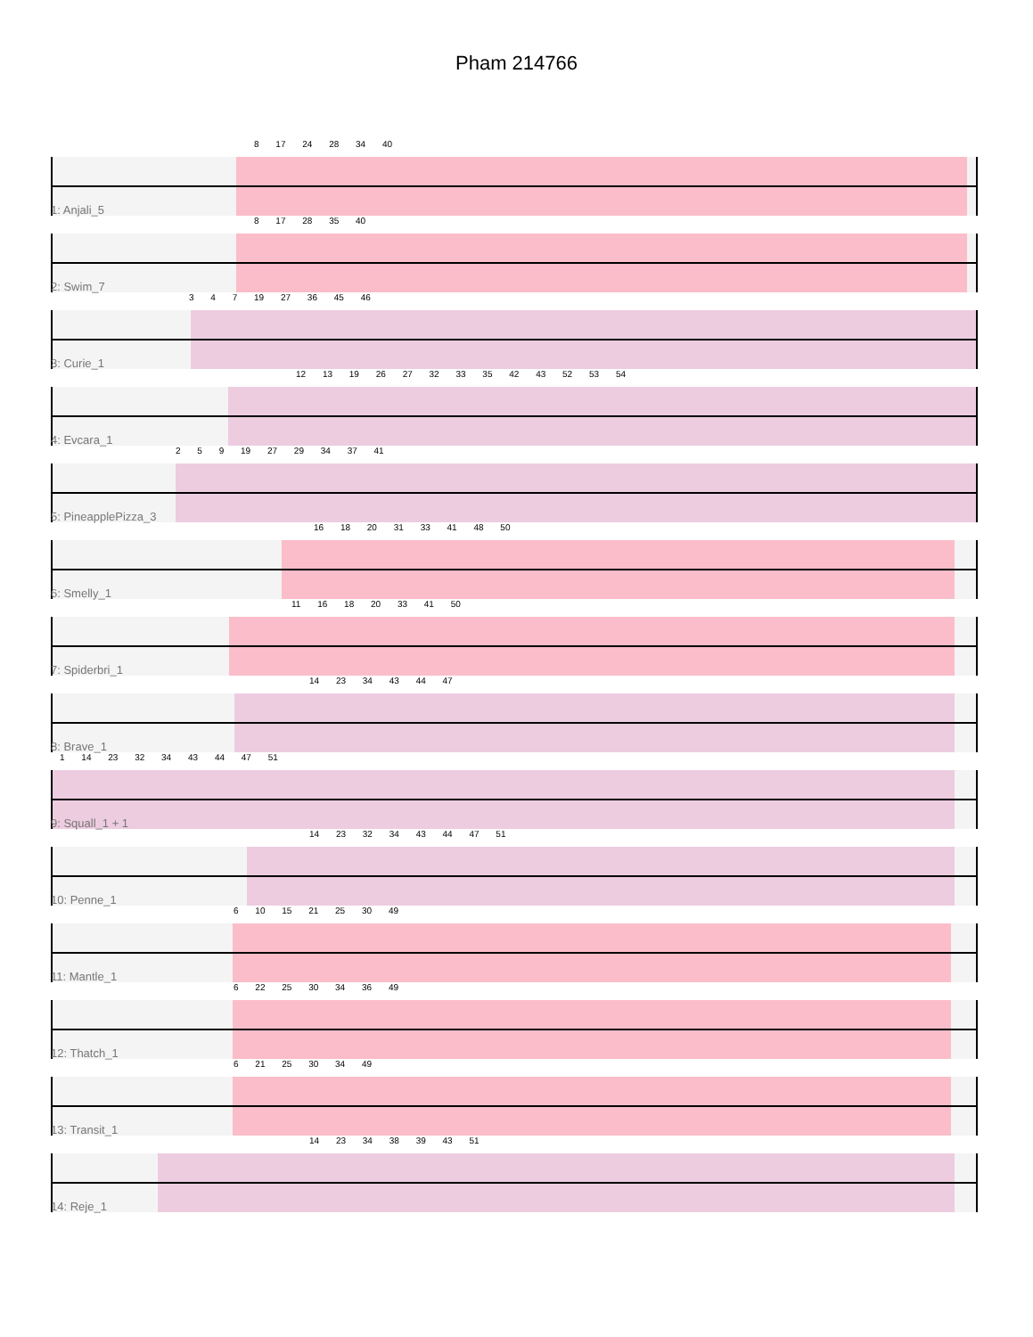Pham 214766
8 17 24 28 34 40
1: Anjali_5
8 17 28 35 40
2: Swim_7
3 4 7 19 27 36 45 46
3: Curie_1
12 13 19 26 27 32 33 35 42 43 52 53 54
4: Evcara_1
2 5 9 19 27 29 34 37 41
5: PineapplePizza_3
16 18 20 31 33 41 48 50
6: Smelly_1
11 16 18 20 33 41 50
7: Spiderbri_1
14 23 34 43 44 47
8: Brave_1
1 14 23 32 34 43 44 47 51
9: Squall_1 + 1
14 23 32 34 43 44 47 51
10: Penne_1
6 10 15 21 25 30 49
11: Mantle_1
6 22 25 30 34 36 49
12: Thatch_1
6 21 25 30 34 49
13: Transit_1
14 23 34 38 39 43 51
14: Reje_1